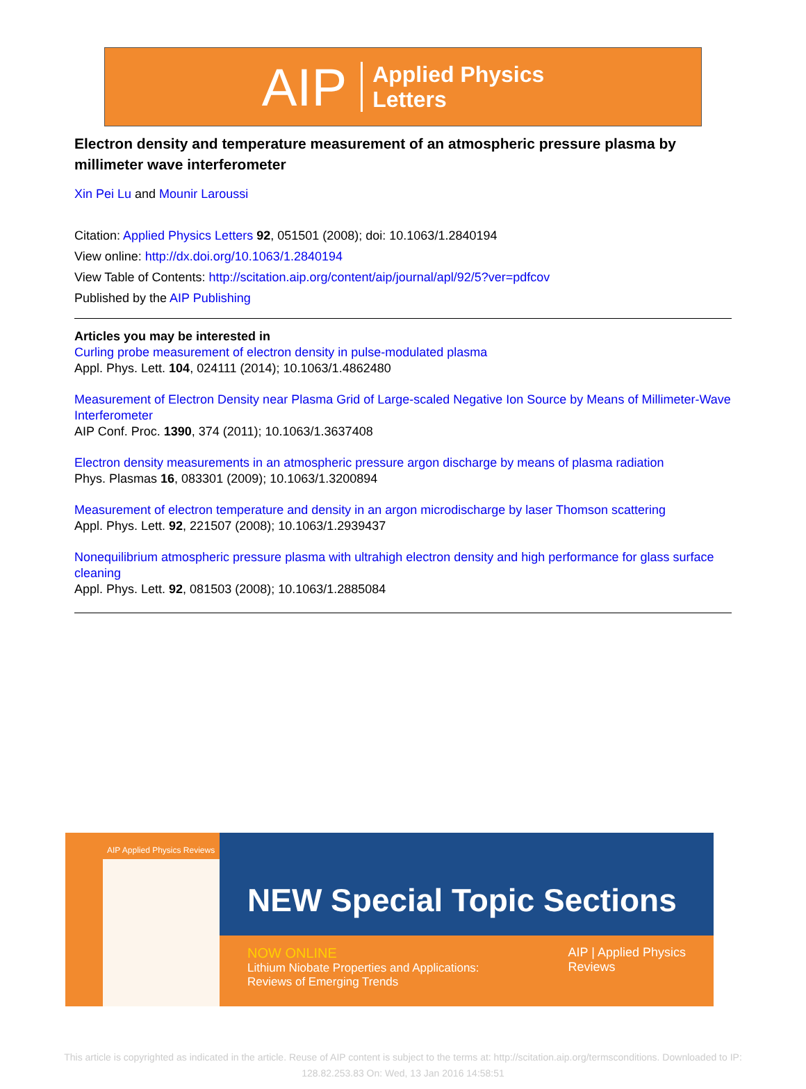AIP Applied Physics
Letters
Electron density and temperature measurement of an atmospheric pressure plasma by millimeter wave interferometer
Xin Pei Lu and Mounir Laroussi
Citation: Applied Physics Letters 92, 051501 (2008); doi: 10.1063/1.2840194
View online: http://dx.doi.org/10.1063/1.2840194
View Table of Contents: http://scitation.aip.org/content/aip/journal/apl/92/5?ver=pdfcov
Published by the AIP Publishing
Articles you may be interested in
Curling probe measurement of electron density in pulse-modulated plasma
Appl. Phys. Lett. 104, 024111 (2014); 10.1063/1.4862480
Measurement of Electron Density near Plasma Grid of Large-scaled Negative Ion Source by Means of Millimeter-Wave Interferometer
AIP Conf. Proc. 1390, 374 (2011); 10.1063/1.3637408
Electron density measurements in an atmospheric pressure argon discharge by means of plasma radiation
Phys. Plasmas 16, 083301 (2009); 10.1063/1.3200894
Measurement of electron temperature and density in an argon microdischarge by laser Thomson scattering
Appl. Phys. Lett. 92, 221507 (2008); 10.1063/1.2939437
Nonequilibrium atmospheric pressure plasma with ultrahigh electron density and high performance for glass surface cleaning
Appl. Phys. Lett. 92, 081503 (2008); 10.1063/1.2885084
AIP Applied Physics Reviews
NEW Special Topic Sections
NOW ONLINE
Lithium Niobate Properties and Applications:
Reviews of Emerging Trends
AIP | Applied Physics
Reviews
This article is copyrighted as indicated in the article. Reuse of AIP content is subject to the terms at: http://scitation.aip.org/termsconditions. Downloaded to IP:
128.82.253.83 On: Wed, 13 Jan 2016 14:58:51